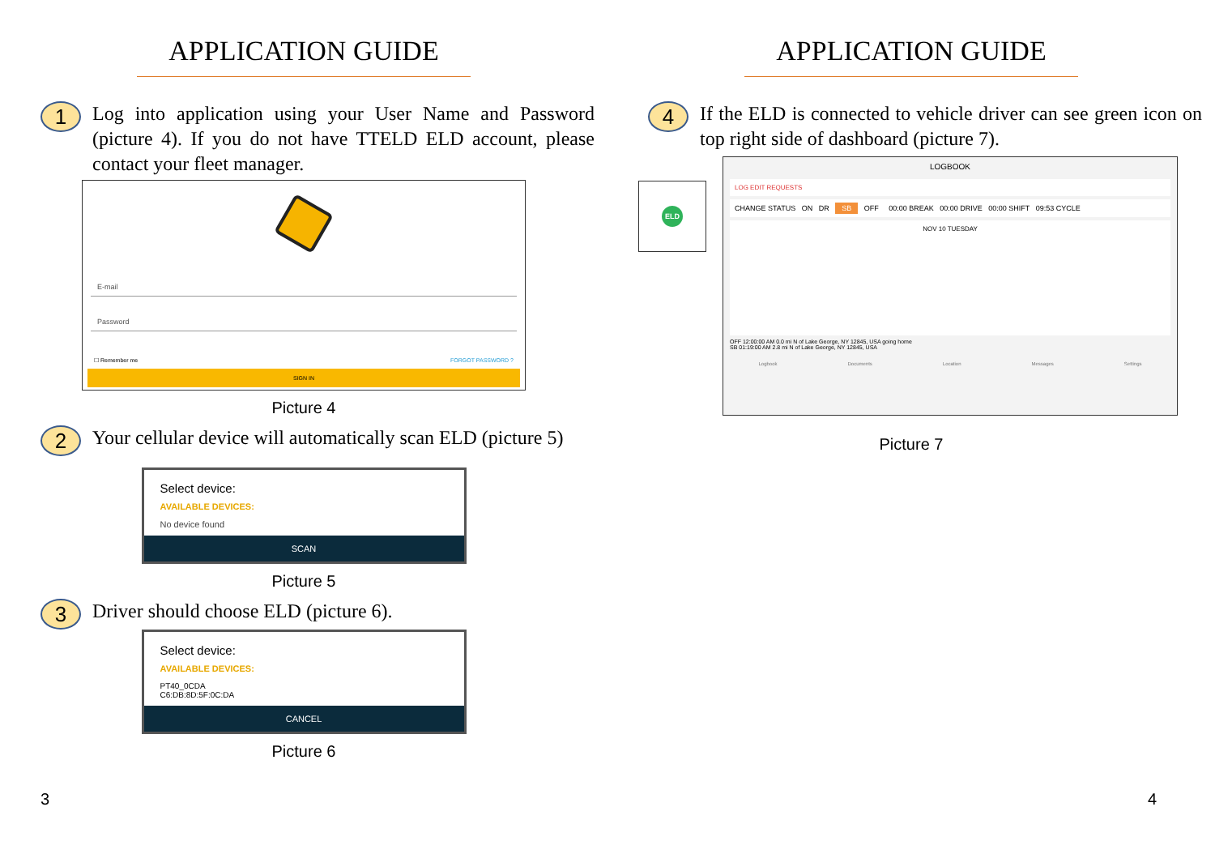APPLICATION GUIDE
1
Log into application using your User Name and Password (picture 4). If you do not have TTELD ELD account, please contact your fleet manager.
E-mail
Password
☐ Remember me FORGOT PASSWORD ?
SIGN IN
Picture 4
2
Your cellular device will automatically scan ELD (picture 5)
Select device:
AVAILABLE DEVICES:
No device found
SCAN
Picture 5
3
Driver should choose ELD (picture 6).
Select device:
AVAILABLE DEVICES:
PT40_0CDA
C6:DB:8D:5F:0C:DA
CANCEL
Picture 6
3
APPLICATION GUIDE
4
If the ELD is connected to vehicle driver can see green icon on top right side of dashboard (picture 7).
ELD
LOGBOOK
LOG EDIT REQUESTS
CHANGE STATUS ON DR SB OFF 00:00 BREAK 00:00 DRIVE 00:00 SHIFT 09:53 CYCLE
NOV 10 TUESDAY
OFF 12:00:00 AM 0.0 mi N of Lake George, NY 12845, USA going home
SB 01:19:00 AM 2.8 mi N of Lake George, NY 12845, USA
Logbook Documents Location Messages Settings
Picture 7
4